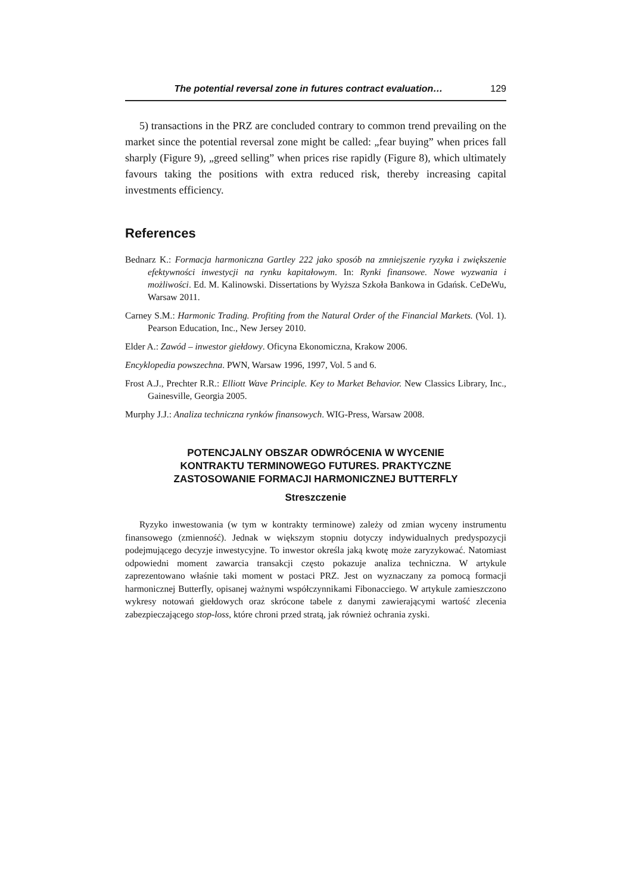The potential reversal zone in futures contract evaluation… 129
5) transactions in the PRZ are concluded contrary to common trend prevailing on the market since the potential reversal zone might be called: „fear buying” when prices fall sharply (Figure 9), „greed selling” when prices rise rapidly (Figure 8), which ultimately favours taking the positions with extra reduced risk, thereby increasing capital investments efficiency.
References
Bednarz K.: Formacja harmoniczna Gartley 222 jako sposób na zmniejszenie ryzyka i zwiększenie efektywności inwestycji na rynku kapitałowym. In: Rynki finansowe. Nowe wyzwania i możliwości. Ed. M. Kalinowski. Dissertations by Wyższa Szkoła Bankowa in Gdańsk. CeDeWu, Warsaw 2011.
Carney S.M.: Harmonic Trading. Profiting from the Natural Order of the Financial Markets. (Vol. 1). Pearson Education, Inc., New Jersey 2010.
Elder A.: Zawód – inwestor giełdowy. Oficyna Ekonomiczna, Krakow 2006.
Encyklopedia powszechna. PWN, Warsaw 1996, 1997, Vol. 5 and 6.
Frost A.J., Prechter R.R.: Elliott Wave Principle. Key to Market Behavior. New Classics Library, Inc., Gainesville, Georgia 2005.
Murphy J.J.: Analiza techniczna rynków finansowych. WIG-Press, Warsaw 2008.
POTENCJALNY OBSZAR ODWRÓCENIA W WYCENIE
KONTRAKTU TERMINOWEGO FUTURES. PRAKTYCZNE
ZASTOSOWANIE FORMACJI HARMONICZNEJ BUTTERFLY
Streszczenie
Ryzyko inwestowania (w tym w kontrakty terminowe) zależy od zmian wyceny instrumentu finansowego (zmienność). Jednak w większym stopniu dotyczy indywidualnych predyspozycji podejmującego decyzje inwestycyjne. To inwestor określa jaką kwotę może zaryzykować. Natomiast odpowiedni moment zawarcia transakcji często pokazuje analiza techniczna. W artykule zaprezentowano właśnie taki moment w postaci PRZ. Jest on wyznaczany za pomocą formacji harmonicznej Butterfly, opisanej ważnymi współczynnikami Fibonacciego. W artykule zamieszczono wykresy notowań giełdowych oraz skrócone tabele z danymi zawierającymi wartość zlecenia zabezpieczającego stop-loss, które chroni przed stratą, jak również ochrania zyski.